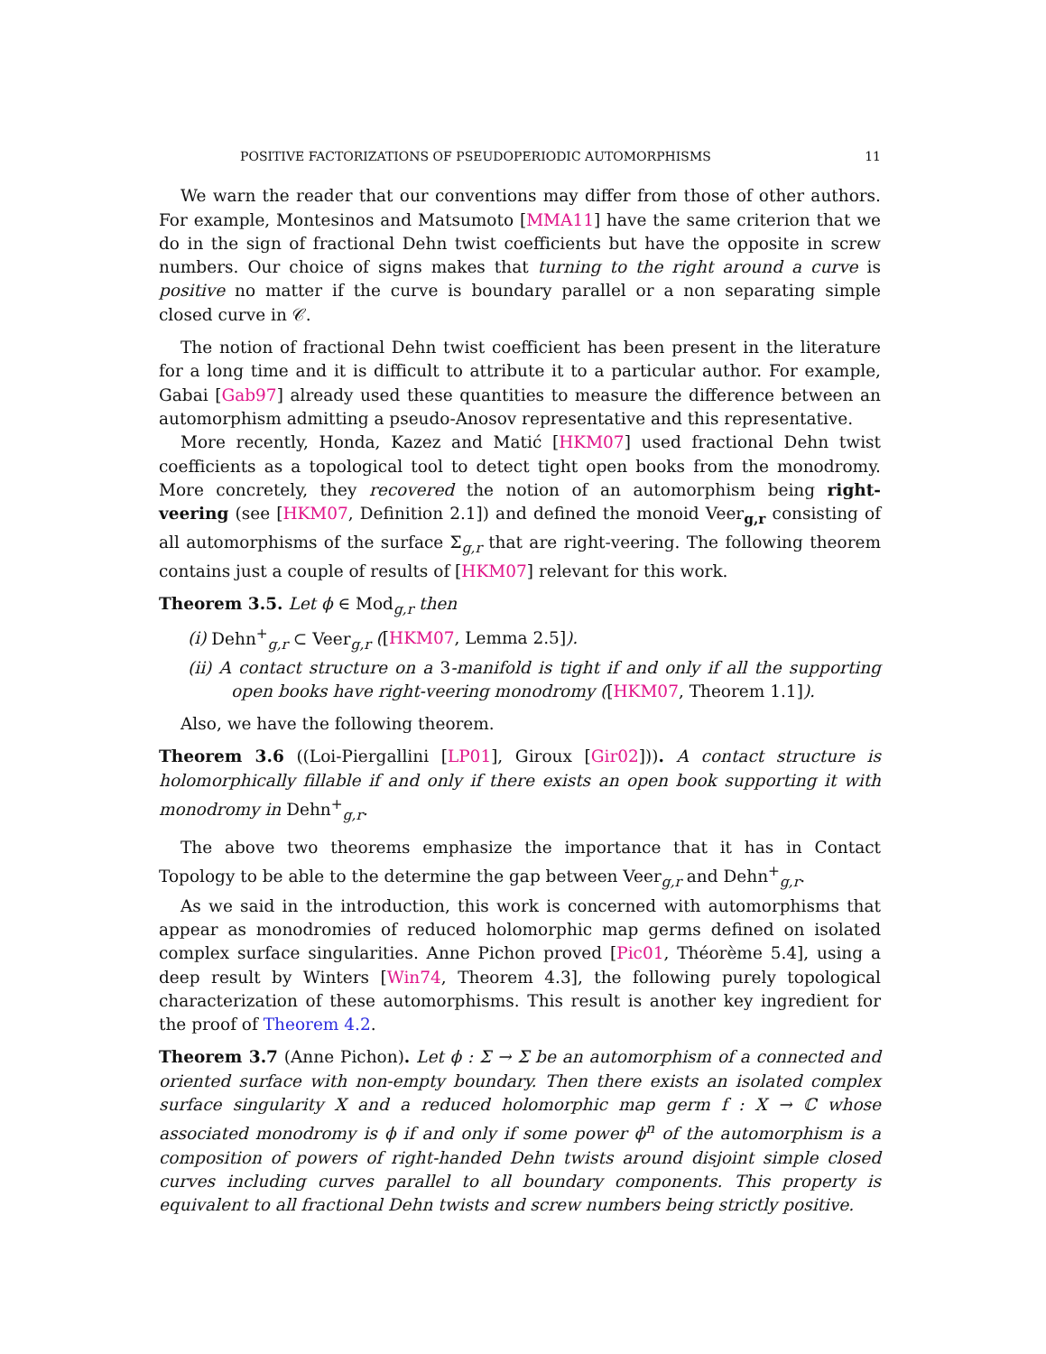POSITIVE FACTORIZATIONS OF PSEUDOPERIODIC AUTOMORPHISMS 11
We warn the reader that our conventions may differ from those of other authors. For example, Montesinos and Matsumoto [MMA11] have the same criterion that we do in the sign of fractional Dehn twist coefficients but have the opposite in screw numbers. Our choice of signs makes that turning to the right around a curve is positive no matter if the curve is boundary parallel or a non separating simple closed curve in 𝒞.
The notion of fractional Dehn twist coefficient has been present in the literature for a long time and it is difficult to attribute it to a particular author. For example, Gabai [Gab97] already used these quantities to measure the difference between an automorphism admitting a pseudo-Anosov representative and this representative.
More recently, Honda, Kazez and Matić [HKM07] used fractional Dehn twist coefficients as a topological tool to detect tight open books from the monodromy. More concretely, they recovered the notion of an automorphism being right-veering (see [HKM07, Definition 2.1]) and defined the monoid Veer<sub>g,r</sub> consisting of all automorphisms of the surface Σ<sub>g,r</sub> that are right-veering. The following theorem contains just a couple of results of [HKM07] relevant for this work.
Theorem 3.5. Let ϕ ∈ Mod<sub>g,r</sub> then
(i) Dehn<sup>+</sup><sub>g,r</sub> ⊂ Veer<sub>g,r</sub> ([HKM07, Lemma 2.5]).
(ii) A contact structure on a 3-manifold is tight if and only if all the supporting open books have right-veering monodromy ([HKM07, Theorem 1.1]).
Also, we have the following theorem.
Theorem 3.6 ((Loi-Piergallini [LP01], Giroux [Gir02])). A contact structure is holomorphically fillable if and only if there exists an open book supporting it with monodromy in Dehn<sup>+</sup><sub>g,r</sub>.
The above two theorems emphasize the importance that it has in Contact Topology to be able to the determine the gap between Veer<sub>g,r</sub> and Dehn<sup>+</sup><sub>g,r</sub>.
As we said in the introduction, this work is concerned with automorphisms that appear as monodromies of reduced holomorphic map germs defined on isolated complex surface singularities. Anne Pichon proved [Pic01, Théorème 5.4], using a deep result by Winters [Win74, Theorem 4.3], the following purely topological characterization of these automorphisms. This result is another key ingredient for the proof of Theorem 4.2.
Theorem 3.7 (Anne Pichon). Let ϕ : Σ → Σ be an automorphism of a connected and oriented surface with non-empty boundary. Then there exists an isolated complex surface singularity X and a reduced holomorphic map germ f : X → ℂ whose associated monodromy is ϕ if and only if some power ϕ<sup>n</sup> of the automorphism is a composition of powers of right-handed Dehn twists around disjoint simple closed curves including curves parallel to all boundary components. This property is equivalent to all fractional Dehn twists and screw numbers being strictly positive.